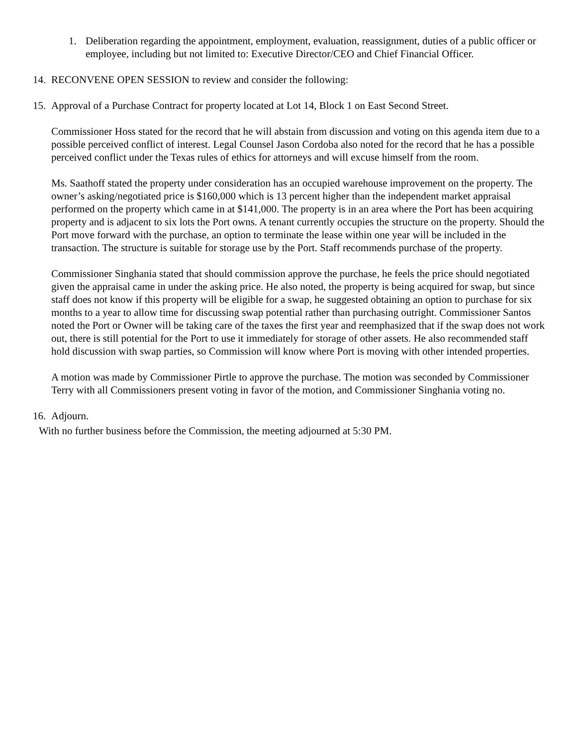1. Deliberation regarding the appointment, employment, evaluation, reassignment, duties of a public officer or employee, including but not limited to: Executive Director/CEO and Chief Financial Officer.
14.
RECONVENE OPEN SESSION to review and consider the following:
15.
Approval of a Purchase Contract for property located at Lot 14, Block 1 on East Second Street.
Commissioner Hoss stated for the record that he will abstain from discussion and voting on this agenda item due to a possible perceived conflict of interest. Legal Counsel Jason Cordoba also noted for the record that he has a possible perceived conflict under the Texas rules of ethics for attorneys and will excuse himself from the room.
Ms. Saathoff stated the property under consideration has an occupied warehouse improvement on the property. The owner’s asking/negotiated price is $160,000 which is 13 percent higher than the independent market appraisal performed on the property which came in at $141,000. The property is in an area where the Port has been acquiring property and is adjacent to six lots the Port owns. A tenant currently occupies the structure on the property. Should the Port move forward with the purchase, an option to terminate the lease within one year will be included in the transaction. The structure is suitable for storage use by the Port. Staff recommends purchase of the property.
Commissioner Singhania stated that should commission approve the purchase, he feels the price should negotiated given the appraisal came in under the asking price. He also noted, the property is being acquired for swap, but since staff does not know if this property will be eligible for a swap, he suggested obtaining an option to purchase for six months to a year to allow time for discussing swap potential rather than purchasing outright. Commissioner Santos noted the Port or Owner will be taking care of the taxes the first year and reemphasized that if the swap does not work out, there is still potential for the Port to use it immediately for storage of other assets. He also recommended staff hold discussion with swap parties, so Commission will know where Port is moving with other intended properties.
A motion was made by Commissioner Pirtle to approve the purchase. The motion was seconded by Commissioner Terry with all Commissioners present voting in favor of the motion, and Commissioner Singhania voting no.
16.
Adjourn.
With no further business before the Commission, the meeting adjourned at 5:30 PM.